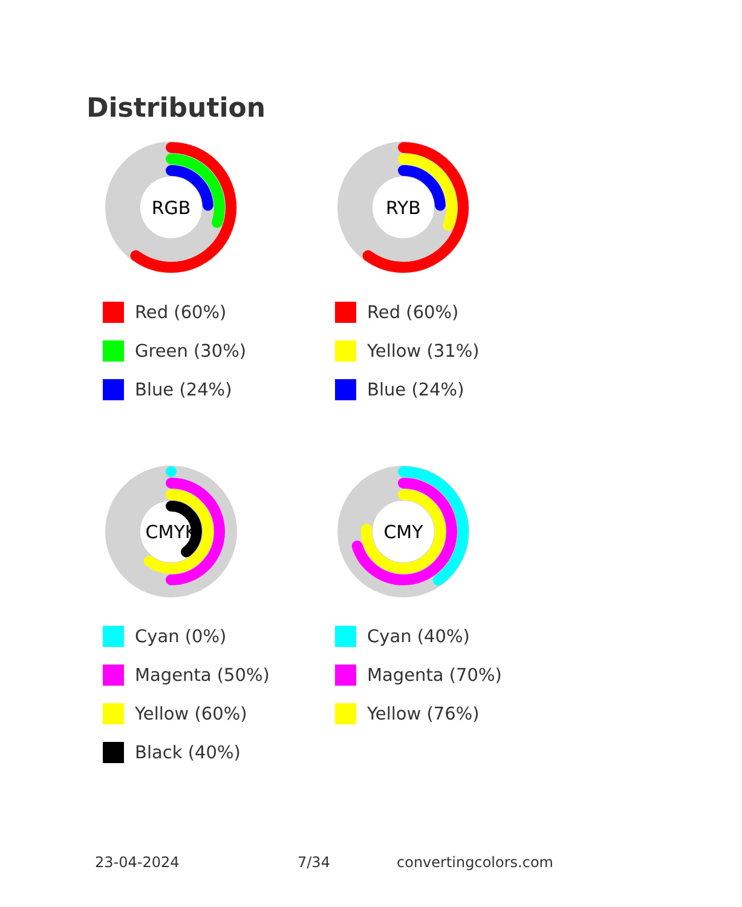Distribution
RGB
Red (60%)
Green (30%)
Blue (24%)
RYB
Red (60%)
Yellow (31%)
Blue (24%)
CMYK
Cyan (0%)
Magenta (50%)
Yellow (60%)
Black (40%)
CMY
Cyan (40%)
Magenta (70%)
Yellow (76%)
23-04-2024 7/34 convertingcolors.com